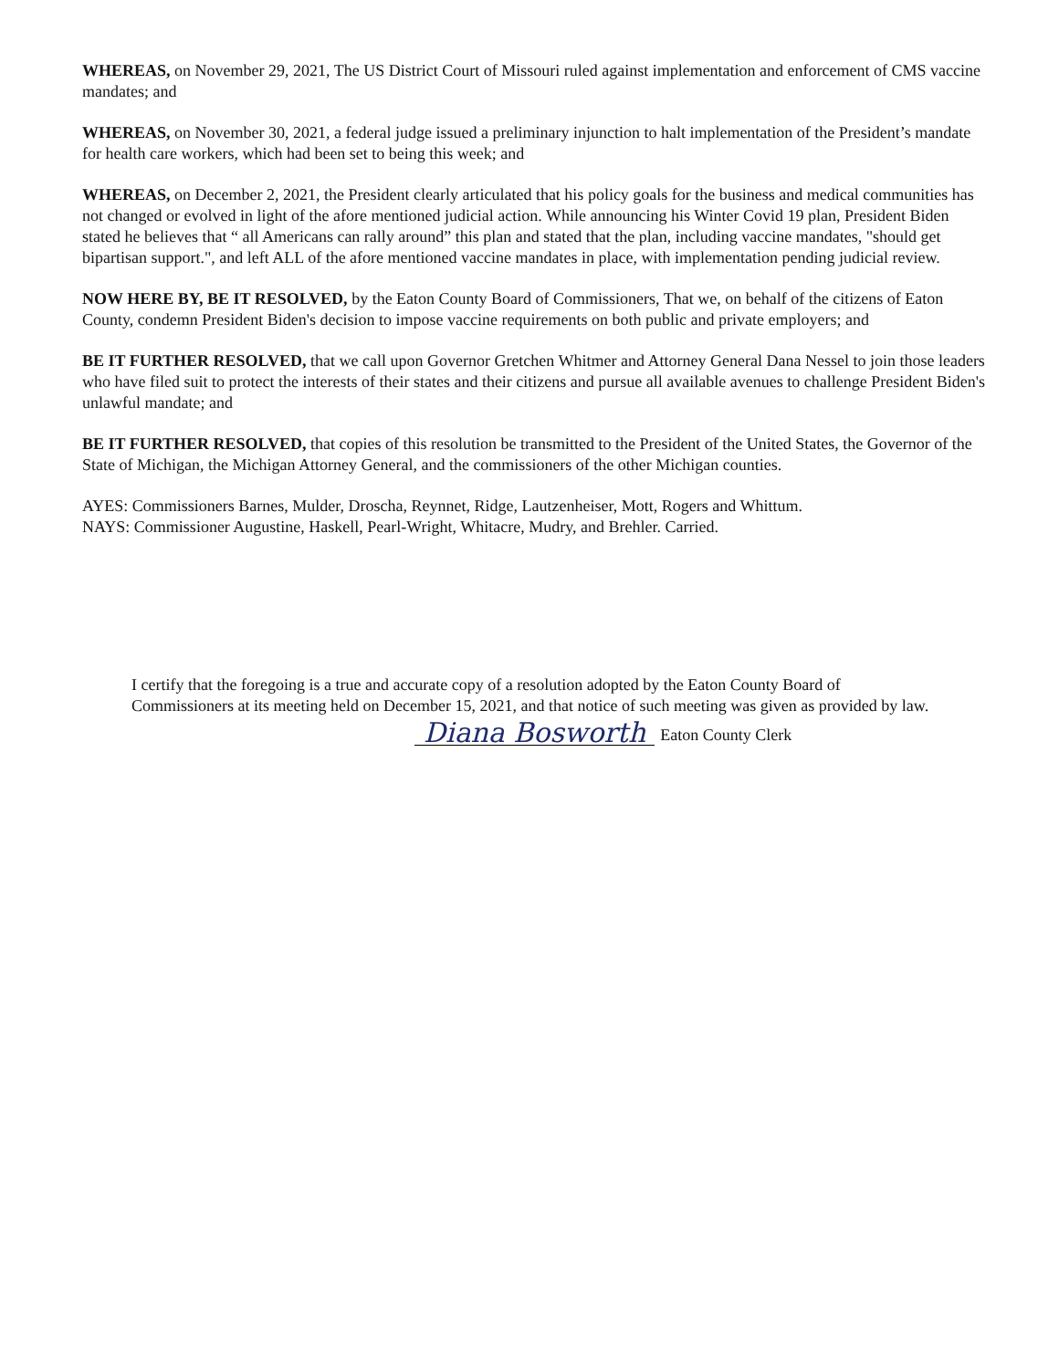WHEREAS, on November 29, 2021, The US District Court of Missouri ruled against implementation and enforcement of CMS vaccine mandates; and
WHEREAS, on November 30, 2021, a federal judge issued a preliminary injunction to halt implementation of the President’s mandate for health care workers, which had been set to being this week; and
WHEREAS, on December 2, 2021, the President clearly articulated that his policy goals for the business and medical communities has not changed or evolved in light of the afore mentioned judicial action. While announcing his Winter Covid 19 plan, President Biden stated he believes that “ all Americans can rally around” this plan and stated that the plan, including vaccine mandates, "should get bipartisan support.", and left ALL of the afore mentioned vaccine mandates in place, with implementation pending judicial review.
NOW HERE BY, BE IT RESOLVED, by the Eaton County Board of Commissioners, That we, on behalf of the citizens of Eaton County, condemn President Biden's decision to impose vaccine requirements on both public and private employers; and
BE IT FURTHER RESOLVED, that we call upon Governor Gretchen Whitmer and Attorney General Dana Nessel to join those leaders who have filed suit to protect the interests of their states and their citizens and pursue all available avenues to challenge President Biden's unlawful mandate; and
BE IT FURTHER RESOLVED, that copies of this resolution be transmitted to the President of the United States, the Governor of the State of Michigan, the Michigan Attorney General, and the commissioners of the other Michigan counties.
AYES: Commissioners Barnes, Mulder, Droscha, Reynnet, Ridge, Lautzenheiser, Mott, Rogers and Whittum.
NAYS: Commissioner Augustine, Haskell, Pearl-Wright, Whitacre, Mudry, and Brehler. Carried.
I certify that the foregoing is a true and accurate copy of a resolution adopted by the Eaton County Board of Commissioners at its meeting held on December 15, 2021, and that notice of such meeting was given as provided by law.
Diana Bosworth Eaton County Clerk